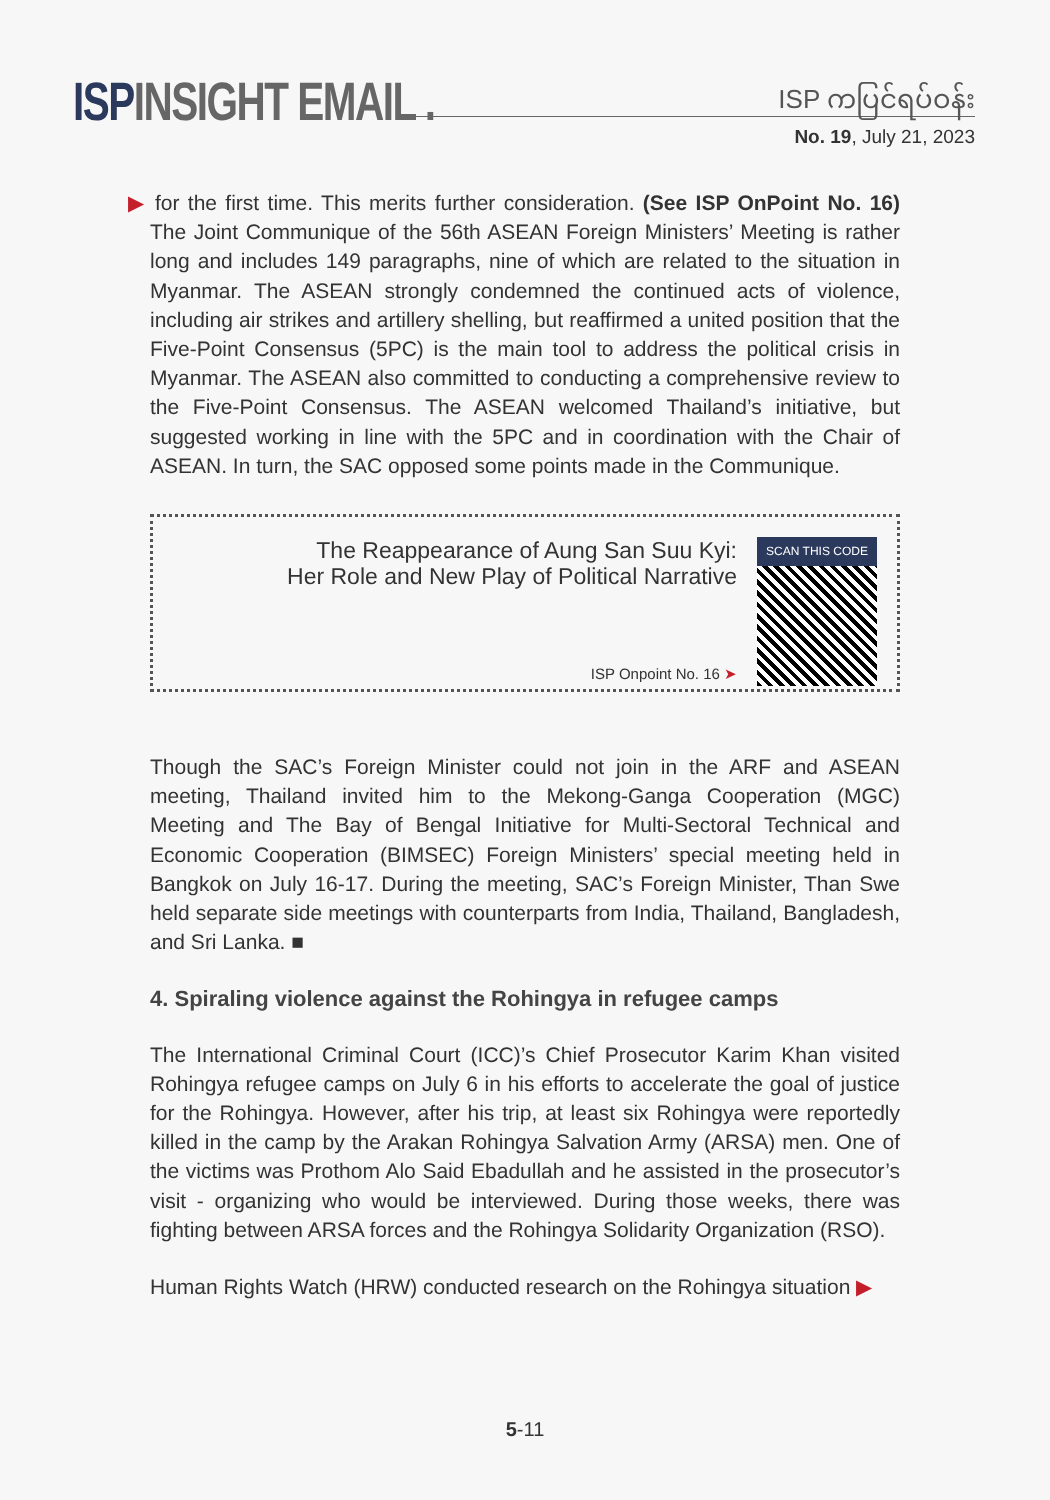ISPINSIGHT EMAIL .
ISP ကပြင်ရပ်ဝန်း
No. 19, July 21, 2023
▶ for the first time. This merits further consideration. (See ISP OnPoint No. 16) The Joint Communique of the 56th ASEAN Foreign Ministers’ Meeting is rather long and includes 149 paragraphs, nine of which are related to the situation in Myanmar. The ASEAN strongly condemned the continued acts of violence, including air strikes and artillery shelling, but reaffirmed a united position that the Five-Point Consensus (5PC) is the main tool to address the political crisis in Myanmar. The ASEAN also committed to conducting a comprehensive review to the Five-Point Consensus. The ASEAN welcomed Thailand’s initiative, but suggested working in line with the 5PC and in coordination with the Chair of ASEAN. In turn, the SAC opposed some points made in the Communique.
The Reappearance of Aung San Suu Kyi:
Her Role and New Play of Political Narrative
ISP Onpoint No. 16 ➤
SCAN THIS CODE
Though the SAC’s Foreign Minister could not join in the ARF and ASEAN meeting, Thailand invited him to the Mekong-Ganga Cooperation (MGC) Meeting and The Bay of Bengal Initiative for Multi-Sectoral Technical and Economic Cooperation (BIMSEC) Foreign Ministers’ special meeting held in Bangkok on July 16-17. During the meeting, SAC’s Foreign Minister, Than Swe held separate side meetings with counterparts from India, Thailand, Bangladesh, and Sri Lanka. ■
4. Spiraling violence against the Rohingya in refugee camps
The International Criminal Court (ICC)’s Chief Prosecutor Karim Khan visited Rohingya refugee camps on July 6 in his efforts to accelerate the goal of justice for the Rohingya. However, after his trip, at least six Rohingya were reportedly killed in the camp by the Arakan Rohingya Salvation Army (ARSA) men. One of the victims was Prothom Alo Said Ebadullah and he assisted in the prosecutor’s visit - organizing who would be interviewed. During those weeks, there was fighting between ARSA forces and the Rohingya Solidarity Organization (RSO).
Human Rights Watch (HRW) conducted research on the Rohingya situation ▶
5-11